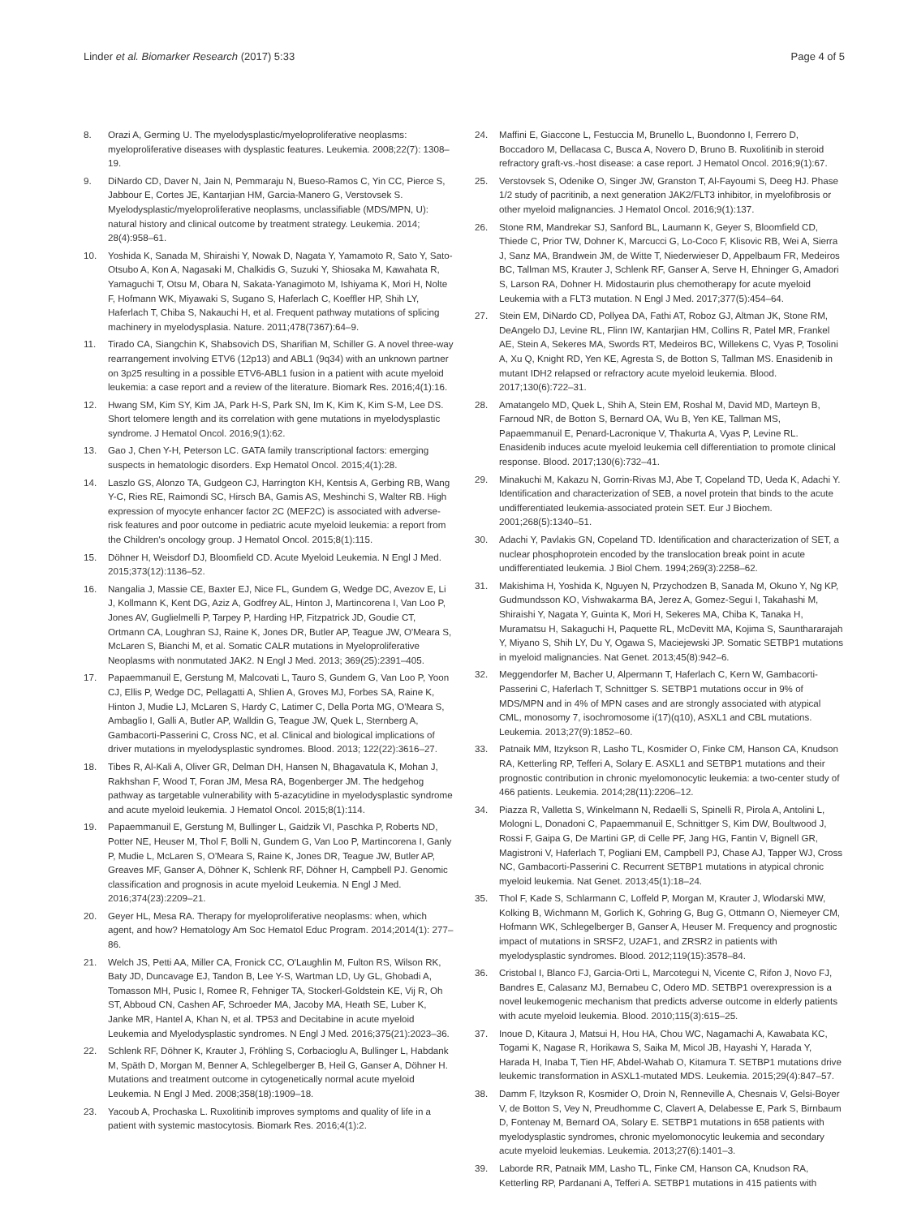Linder et al. Biomarker Research (2017) 5:33 Page 4 of 5
8. Orazi A, Germing U. The myelodysplastic/myeloproliferative neoplasms: myeloproliferative diseases with dysplastic features. Leukemia. 2008;22(7): 1308–19.
9. DiNardo CD, Daver N, Jain N, Pemmaraju N, Bueso-Ramos C, Yin CC, Pierce S, Jabbour E, Cortes JE, Kantarjian HM, Garcia-Manero G, Verstovsek S. Myelodysplastic/myeloproliferative neoplasms, unclassifiable (MDS/MPN, U): natural history and clinical outcome by treatment strategy. Leukemia. 2014; 28(4):958–61.
10. Yoshida K, Sanada M, Shiraishi Y, Nowak D, Nagata Y, Yamamoto R, Sato Y, Sato-Otsubo A, Kon A, Nagasaki M, Chalkidis G, Suzuki Y, Shiosaka M, Kawahata R, Yamaguchi T, Otsu M, Obara N, Sakata-Yanagimoto M, Ishiyama K, Mori H, Nolte F, Hofmann WK, Miyawaki S, Sugano S, Haferlach C, Koeffler HP, Shih LY, Haferlach T, Chiba S, Nakauchi H, et al. Frequent pathway mutations of splicing machinery in myelodysplasia. Nature. 2011;478(7367):64–9.
11. Tirado CA, Siangchin K, Shabsovich DS, Sharifian M, Schiller G. A novel three-way rearrangement involving ETV6 (12p13) and ABL1 (9q34) with an unknown partner on 3p25 resulting in a possible ETV6-ABL1 fusion in a patient with acute myeloid leukemia: a case report and a review of the literature. Biomark Res. 2016;4(1):16.
12. Hwang SM, Kim SY, Kim JA, Park H-S, Park SN, Im K, Kim K, Kim S-M, Lee DS. Short telomere length and its correlation with gene mutations in myelodysplastic syndrome. J Hematol Oncol. 2016;9(1):62.
13. Gao J, Chen Y-H, Peterson LC. GATA family transcriptional factors: emerging suspects in hematologic disorders. Exp Hematol Oncol. 2015;4(1):28.
14. Laszlo GS, Alonzo TA, Gudgeon CJ, Harrington KH, Kentsis A, Gerbing RB, Wang Y-C, Ries RE, Raimondi SC, Hirsch BA, Gamis AS, Meshinchi S, Walter RB. High expression of myocyte enhancer factor 2C (MEF2C) is associated with adverse-risk features and poor outcome in pediatric acute myeloid leukemia: a report from the Children's oncology group. J Hematol Oncol. 2015;8(1):115.
15. Döhner H, Weisdorf DJ, Bloomfield CD. Acute Myeloid Leukemia. N Engl J Med. 2015;373(12):1136–52.
16. Nangalia J, Massie CE, Baxter EJ, Nice FL, Gundem G, Wedge DC, Avezov E, Li J, Kollmann K, Kent DG, Aziz A, Godfrey AL, Hinton J, Martincorena I, Van Loo P, Jones AV, Guglielmelli P, Tarpey P, Harding HP, Fitzpatrick JD, Goudie CT, Ortmann CA, Loughran SJ, Raine K, Jones DR, Butler AP, Teague JW, O'Meara S, McLaren S, Bianchi M, et al. Somatic CALR mutations in Myeloproliferative Neoplasms with nonmutated JAK2. N Engl J Med. 2013; 369(25):2391–405.
17. Papaemmanuil E, Gerstung M, Malcovati L, Tauro S, Gundem G, Van Loo P, Yoon CJ, Ellis P, Wedge DC, Pellagatti A, Shlien A, Groves MJ, Forbes SA, Raine K, Hinton J, Mudie LJ, McLaren S, Hardy C, Latimer C, Della Porta MG, O'Meara S, Ambaglio I, Galli A, Butler AP, Walldin G, Teague JW, Quek L, Sternberg A, Gambacorti-Passerini C, Cross NC, et al. Clinical and biological implications of driver mutations in myelodysplastic syndromes. Blood. 2013; 122(22):3616–27.
18. Tibes R, Al-Kali A, Oliver GR, Delman DH, Hansen N, Bhagavatula K, Mohan J, Rakhshan F, Wood T, Foran JM, Mesa RA, Bogenberger JM. The hedgehog pathway as targetable vulnerability with 5-azacytidine in myelodysplastic syndrome and acute myeloid leukemia. J Hematol Oncol. 2015;8(1):114.
19. Papaemmanuil E, Gerstung M, Bullinger L, Gaidzik VI, Paschka P, Roberts ND, Potter NE, Heuser M, Thol F, Bolli N, Gundem G, Van Loo P, Martincorena I, Ganly P, Mudie L, McLaren S, O'Meara S, Raine K, Jones DR, Teague JW, Butler AP, Greaves MF, Ganser A, Döhner K, Schlenk RF, Döhner H, Campbell PJ. Genomic classification and prognosis in acute myeloid Leukemia. N Engl J Med. 2016;374(23):2209–21.
20. Geyer HL, Mesa RA. Therapy for myeloproliferative neoplasms: when, which agent, and how? Hematology Am Soc Hematol Educ Program. 2014;2014(1): 277–86.
21. Welch JS, Petti AA, Miller CA, Fronick CC, O'Laughlin M, Fulton RS, Wilson RK, Baty JD, Duncavage EJ, Tandon B, Lee Y-S, Wartman LD, Uy GL, Ghobadi A, Tomasson MH, Pusic I, Romee R, Fehniger TA, Stockerl-Goldstein KE, Vij R, Oh ST, Abboud CN, Cashen AF, Schroeder MA, Jacoby MA, Heath SE, Luber K, Janke MR, Hantel A, Khan N, et al. TP53 and Decitabine in acute myeloid Leukemia and Myelodysplastic syndromes. N Engl J Med. 2016;375(21):2023–36.
22. Schlenk RF, Döhner K, Krauter J, Fröhling S, Corbacioglu A, Bullinger L, Habdank M, Späth D, Morgan M, Benner A, Schlegelberger B, Heil G, Ganser A, Döhner H. Mutations and treatment outcome in cytogenetically normal acute myeloid Leukemia. N Engl J Med. 2008;358(18):1909–18.
23. Yacoub A, Prochaska L. Ruxolitinib improves symptoms and quality of life in a patient with systemic mastocytosis. Biomark Res. 2016;4(1):2.
24. Maffini E, Giaccone L, Festuccia M, Brunello L, Buondonno I, Ferrero D, Boccadoro M, Dellacasa C, Busca A, Novero D, Bruno B. Ruxolitinib in steroid refractory graft-vs.-host disease: a case report. J Hematol Oncol. 2016;9(1):67.
25. Verstovsek S, Odenike O, Singer JW, Granston T, Al-Fayoumi S, Deeg HJ. Phase 1/2 study of pacritinib, a next generation JAK2/FLT3 inhibitor, in myelofibrosis or other myeloid malignancies. J Hematol Oncol. 2016;9(1):137.
26. Stone RM, Mandrekar SJ, Sanford BL, Laumann K, Geyer S, Bloomfield CD, Thiede C, Prior TW, Dohner K, Marcucci G, Lo-Coco F, Klisovic RB, Wei A, Sierra J, Sanz MA, Brandwein JM, de Witte T, Niederwieser D, Appelbaum FR, Medeiros BC, Tallman MS, Krauter J, Schlenk RF, Ganser A, Serve H, Ehninger G, Amadori S, Larson RA, Dohner H. Midostaurin plus chemotherapy for acute myeloid Leukemia with a FLT3 mutation. N Engl J Med. 2017;377(5):454–64.
27. Stein EM, DiNardo CD, Pollyea DA, Fathi AT, Roboz GJ, Altman JK, Stone RM, DeAngelo DJ, Levine RL, Flinn IW, Kantarjian HM, Collins R, Patel MR, Frankel AE, Stein A, Sekeres MA, Swords RT, Medeiros BC, Willekens C, Vyas P, Tosolini A, Xu Q, Knight RD, Yen KE, Agresta S, de Botton S, Tallman MS. Enasidenib in mutant IDH2 relapsed or refractory acute myeloid leukemia. Blood. 2017;130(6):722–31.
28. Amatangelo MD, Quek L, Shih A, Stein EM, Roshal M, David MD, Marteyn B, Farnoud NR, de Botton S, Bernard OA, Wu B, Yen KE, Tallman MS, Papaemmanuil E, Penard-Lacronique V, Thakurta A, Vyas P, Levine RL. Enasidenib induces acute myeloid leukemia cell differentiation to promote clinical response. Blood. 2017;130(6):732–41.
29. Minakuchi M, Kakazu N, Gorrin-Rivas MJ, Abe T, Copeland TD, Ueda K, Adachi Y. Identification and characterization of SEB, a novel protein that binds to the acute undifferentiated leukemia-associated protein SET. Eur J Biochem. 2001;268(5):1340–51.
30. Adachi Y, Pavlakis GN, Copeland TD. Identification and characterization of SET, a nuclear phosphoprotein encoded by the translocation break point in acute undifferentiated leukemia. J Biol Chem. 1994;269(3):2258–62.
31. Makishima H, Yoshida K, Nguyen N, Przychodzen B, Sanada M, Okuno Y, Ng KP, Gudmundsson KO, Vishwakarma BA, Jerez A, Gomez-Segui I, Takahashi M, Shiraishi Y, Nagata Y, Guinta K, Mori H, Sekeres MA, Chiba K, Tanaka H, Muramatsu H, Sakaguchi H, Paquette RL, McDevitt MA, Kojima S, Saunthararajah Y, Miyano S, Shih LY, Du Y, Ogawa S, Maciejewski JP. Somatic SETBP1 mutations in myeloid malignancies. Nat Genet. 2013;45(8):942–6.
32. Meggendorfer M, Bacher U, Alpermann T, Haferlach C, Kern W, Gambacorti-Passerini C, Haferlach T, Schnittger S. SETBP1 mutations occur in 9% of MDS/MPN and in 4% of MPN cases and are strongly associated with atypical CML, monosomy 7, isochromosome i(17)(q10), ASXL1 and CBL mutations. Leukemia. 2013;27(9):1852–60.
33. Patnaik MM, Itzykson R, Lasho TL, Kosmider O, Finke CM, Hanson CA, Knudson RA, Ketterling RP, Tefferi A, Solary E. ASXL1 and SETBP1 mutations and their prognostic contribution in chronic myelomonocytic leukemia: a two-center study of 466 patients. Leukemia. 2014;28(11):2206–12.
34. Piazza R, Valletta S, Winkelmann N, Redaelli S, Spinelli R, Pirola A, Antolini L, Mologni L, Donadoni C, Papaemmanuil E, Schnittger S, Kim DW, Boultwood J, Rossi F, Gaipa G, De Martini GP, di Celle PF, Jang HG, Fantin V, Bignell GR, Magistroni V, Haferlach T, Pogliani EM, Campbell PJ, Chase AJ, Tapper WJ, Cross NC, Gambacorti-Passerini C. Recurrent SETBP1 mutations in atypical chronic myeloid leukemia. Nat Genet. 2013;45(1):18–24.
35. Thol F, Kade S, Schlarmann C, Loffeld P, Morgan M, Krauter J, Wlodarski MW, Kolking B, Wichmann M, Gorlich K, Gohring G, Bug G, Ottmann O, Niemeyer CM, Hofmann WK, Schlegelberger B, Ganser A, Heuser M. Frequency and prognostic impact of mutations in SRSF2, U2AF1, and ZRSR2 in patients with myelodysplastic syndromes. Blood. 2012;119(15):3578–84.
36. Cristobal I, Blanco FJ, Garcia-Orti L, Marcotegui N, Vicente C, Rifon J, Novo FJ, Bandres E, Calasanz MJ, Bernabeu C, Odero MD. SETBP1 overexpression is a novel leukemogenic mechanism that predicts adverse outcome in elderly patients with acute myeloid leukemia. Blood. 2010;115(3):615–25.
37. Inoue D, Kitaura J, Matsui H, Hou HA, Chou WC, Nagamachi A, Kawabata KC, Togami K, Nagase R, Horikawa S, Saika M, Micol JB, Hayashi Y, Harada Y, Harada H, Inaba T, Tien HF, Abdel-Wahab O, Kitamura T. SETBP1 mutations drive leukemic transformation in ASXL1-mutated MDS. Leukemia. 2015;29(4):847–57.
38. Damm F, Itzykson R, Kosmider O, Droin N, Renneville A, Chesnais V, Gelsi-Boyer V, de Botton S, Vey N, Preudhomme C, Clavert A, Delabesse E, Park S, Birnbaum D, Fontenay M, Bernard OA, Solary E. SETBP1 mutations in 658 patients with myelodysplastic syndromes, chronic myelomonocytic leukemia and secondary acute myeloid leukemias. Leukemia. 2013;27(6):1401–3.
39. Laborde RR, Patnaik MM, Lasho TL, Finke CM, Hanson CA, Knudson RA, Ketterling RP, Pardanani A, Tefferi A. SETBP1 mutations in 415 patients with